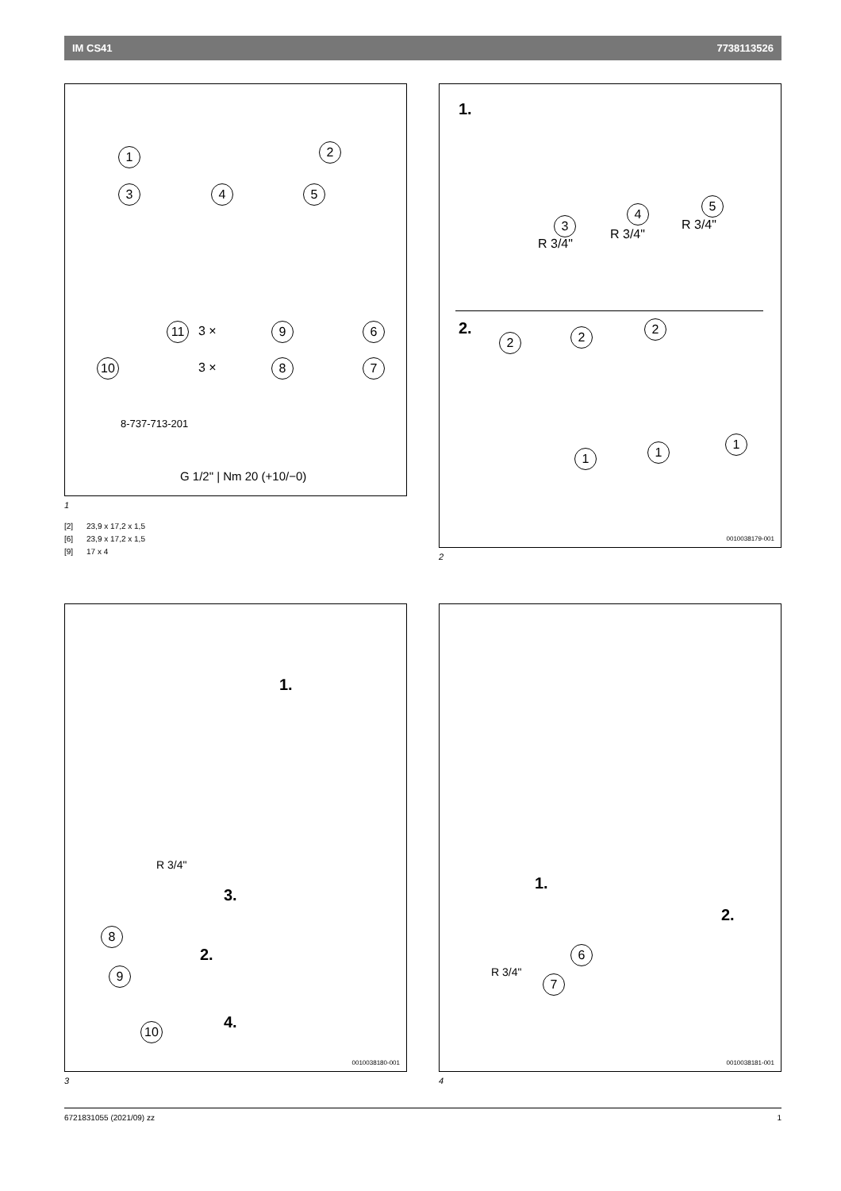IM CS41 7738113526
1 2
3 4 5
3 × 9
11 6
10 3 × 8 7
8-737-713-201
G 1/2" | Nm 20 (+10/−0)
1
[2] 23,9 x 17,2 x 1,5
[6] 23,9 x 17,2 x 1,5
[9] 17 x 4
1.
3
4
5
R 3/4"
R 3/4"
R 3/4"
2.
2 2
2
1 1
1
0010038179-001
2
1.
R 3/4"
3.
8
2.
9
10 4.
0010038180-001
3
1.
2.
6
R 3/4"
7
0010038181-001
4
6721831055 (2021/09) zz 1